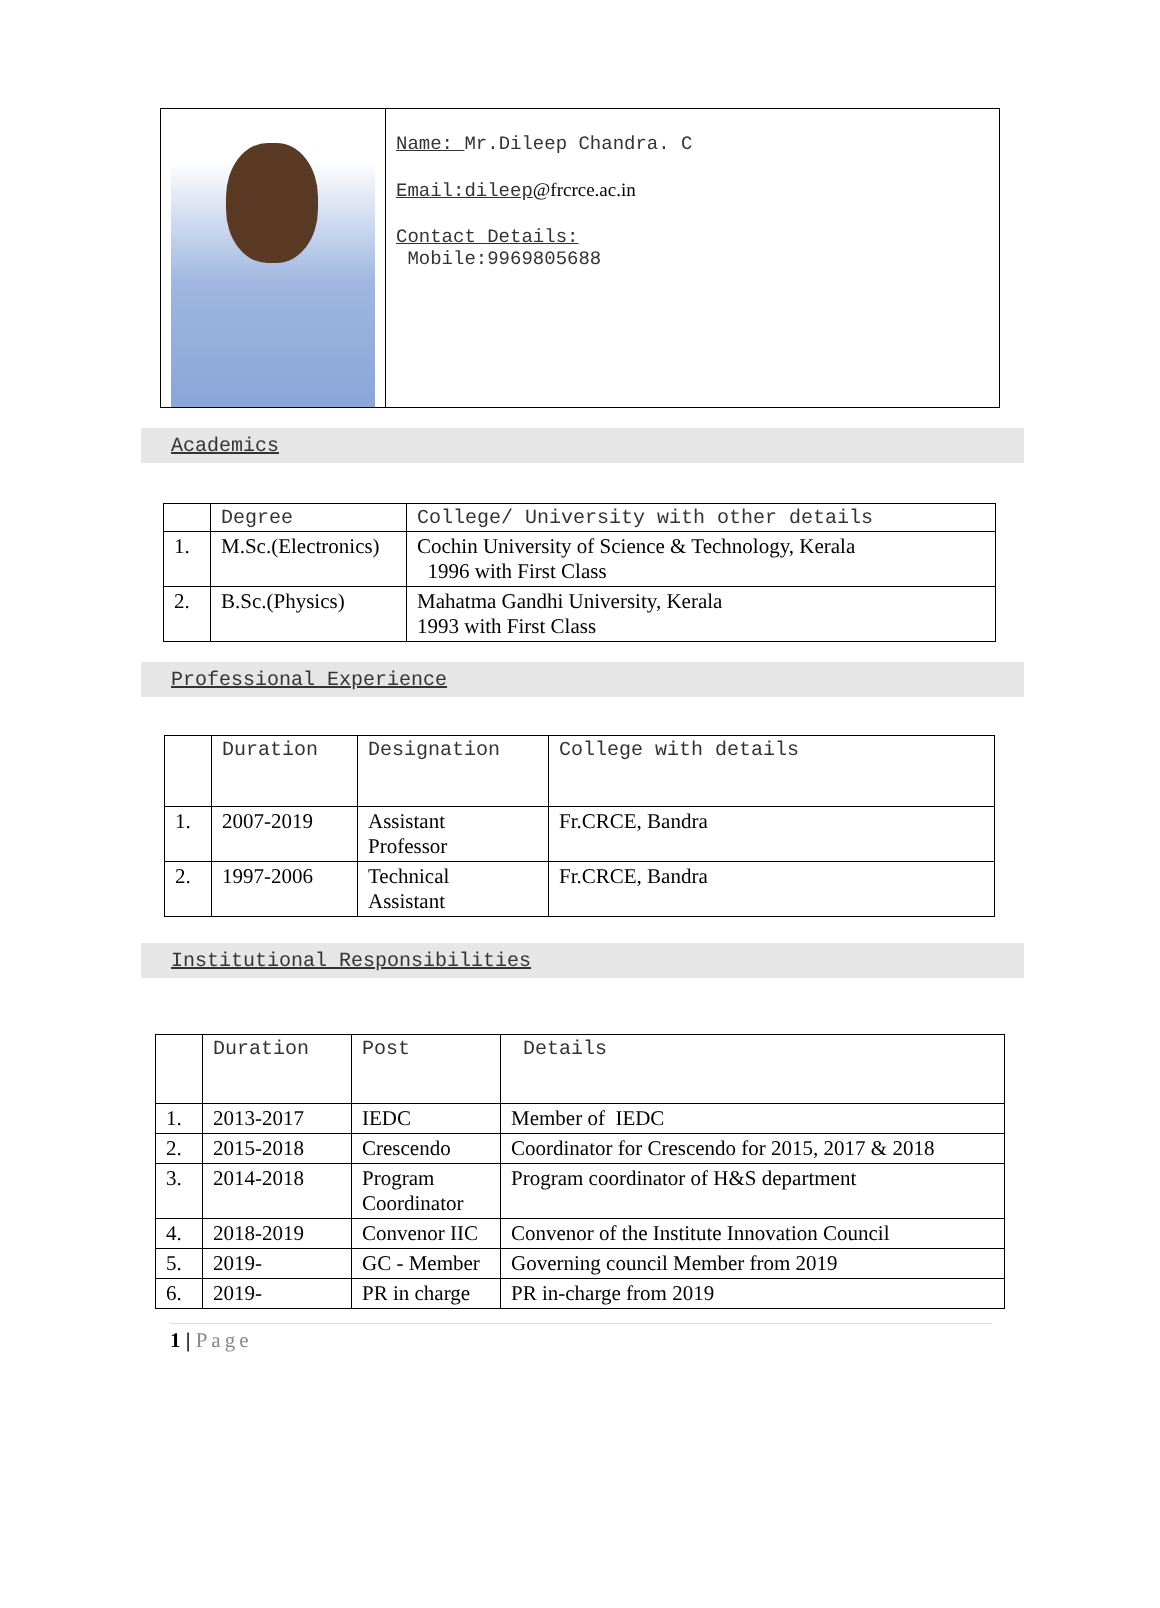Name: Mr.Dileep Chandra. C
Email:dileep@frcrce.ac.in
Contact Details:
Mobile:9969805688
Academics
| | Degree | College/ University with other details |
| --- | --- | --- |
| 1. | M.Sc.(Electronics) | Cochin University of Science & Technology, Kerala 1996 with First Class |
| 2. | B.Sc.(Physics) | Mahatma Gandhi University, Kerala 1993 with First Class |
Professional Experience
| | Duration | Designation | College with details |
| --- | --- | --- | --- |
| 1. | 2007-2019 | Assistant Professor | Fr.CRCE, Bandra |
| 2. | 1997-2006 | Technical Assistant | Fr.CRCE, Bandra |
Institutional Responsibilities
| | Duration | Post | Details |
| --- | --- | --- | --- |
| 1. | 2013-2017 | IEDC | Member of IEDC |
| 2. | 2015-2018 | Crescendo | Coordinator for Crescendo for 2015, 2017 & 2018 |
| 3. | 2014-2018 | Program Coordinator | Program coordinator of H&S department |
| 4. | 2018-2019 | Convenor IIC | Convenor of the Institute Innovation Council |
| 5. | 2019- | GC - Member | Governing council Member from 2019 |
| 6. | 2019- | PR in charge | PR in-charge from 2019 |
1 | Page